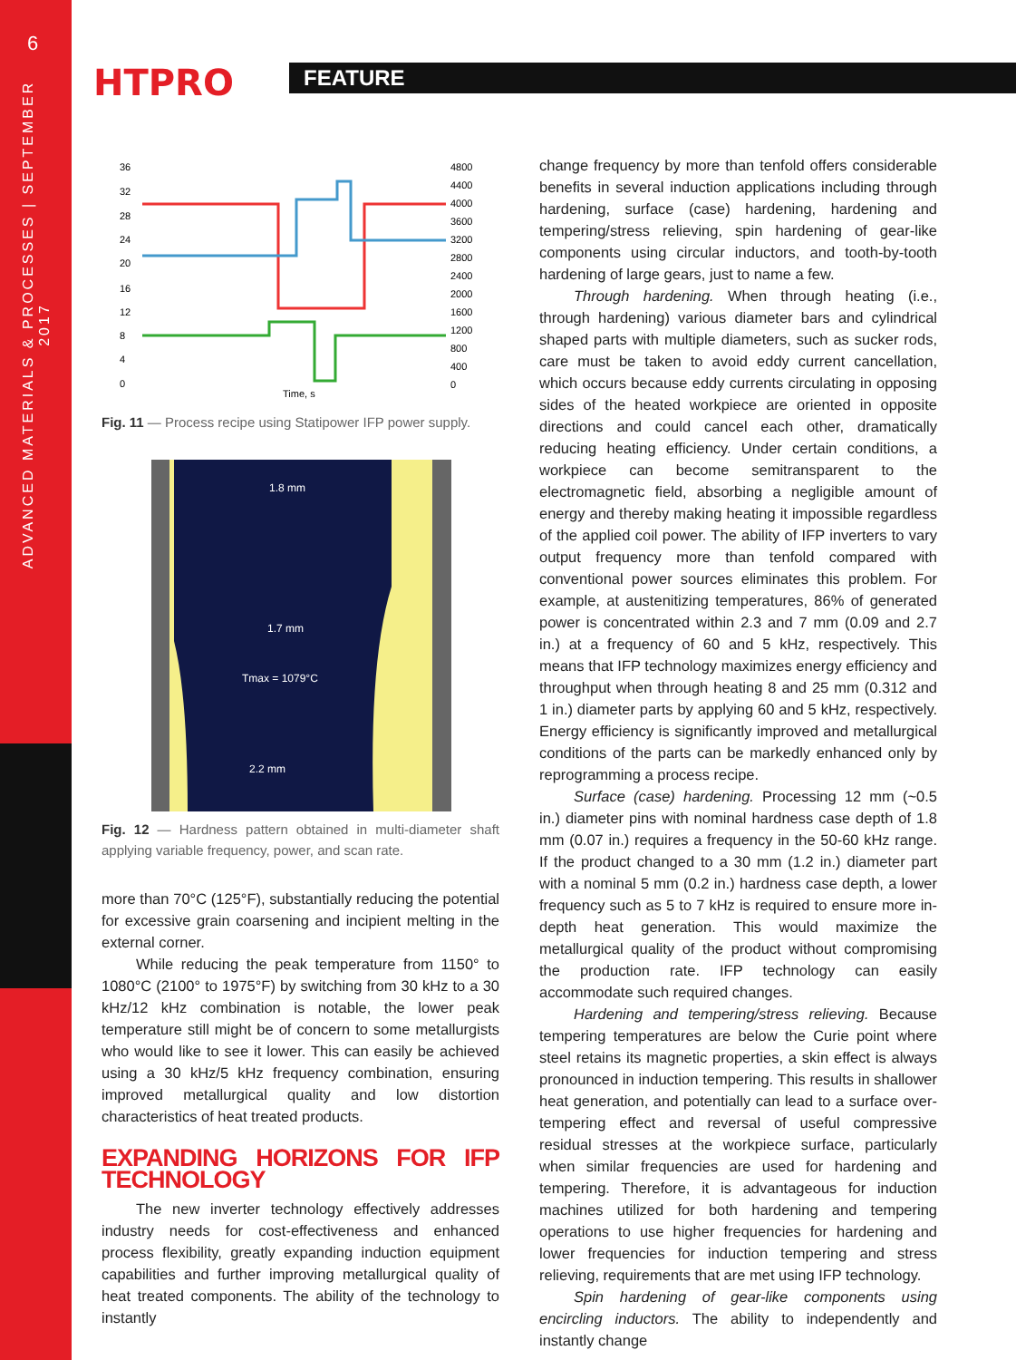6
ADVANCED MATERIALS & PROCESSES | SEPTEMBER 2017
HTPRO FEATURE
36
32
28
24
20
16
12
8
4
0
4800
4400
4000
3600
3200
2800
2400
2000
1600
1200
800
400
0
Time, s
Fig. 11 — Process recipe using Statipower IFP power supply.
1.8 mm
1.7 mm
Tmax = 1079°C
2.2 mm
Fig. 12 — Hardness pattern obtained in multi-diameter shaft applying variable frequency, power, and scan rate.
more than 70°C (125°F), substantially reducing the potential for excessive grain coarsening and incipient melting in the external corner.
While reducing the peak temperature from 1150° to 1080°C (2100° to 1975°F) by switching from 30 kHz to a 30 kHz/12 kHz combination is notable, the lower peak temperature still might be of concern to some metallurgists who would like to see it lower. This can easily be achieved using a 30 kHz/5 kHz frequency combination, ensuring improved metallurgical quality and low distortion characteristics of heat treated products.
EXPANDING HORIZONS FOR IFP TECHNOLOGY
The new inverter technology effectively addresses industry needs for cost-effectiveness and enhanced process flexibility, greatly expanding induction equipment capabilities and further improving metallurgical quality of heat treated components. The ability of the technology to instantly
change frequency by more than tenfold offers considerable benefits in several induction applications including through hardening, surface (case) hardening, hardening and tempering/stress relieving, spin hardening of gear-like components using circular inductors, and tooth-by-tooth hardening of large gears, just to name a few.
Through hardening. When through heating (i.e., through hardening) various diameter bars and cylindrical shaped parts with multiple diameters, such as sucker rods, care must be taken to avoid eddy current cancellation, which occurs because eddy currents circulating in opposing sides of the heated workpiece are oriented in opposite directions and could cancel each other, dramatically reducing heating efficiency. Under certain conditions, a workpiece can become semitransparent to the electromagnetic field, absorbing a negligible amount of energy and thereby making heating it impossible regardless of the applied coil power. The ability of IFP inverters to vary output frequency more than tenfold compared with conventional power sources eliminates this problem. For example, at austenitizing temperatures, 86% of generated power is concentrated within 2.3 and 7 mm (0.09 and 2.7 in.) at a frequency of 60 and 5 kHz, respectively. This means that IFP technology maximizes energy efficiency and throughput when through heating 8 and 25 mm (0.312 and 1 in.) diameter parts by applying 60 and 5 kHz, respectively. Energy efficiency is significantly improved and metallurgical conditions of the parts can be markedly enhanced only by reprogramming a process recipe.
Surface (case) hardening. Processing 12 mm (~0.5 in.) diameter pins with nominal hardness case depth of 1.8 mm (0.07 in.) requires a frequency in the 50-60 kHz range. If the product changed to a 30 mm (1.2 in.) diameter part with a nominal 5 mm (0.2 in.) hardness case depth, a lower frequency such as 5 to 7 kHz is required to ensure more in-depth heat generation. This would maximize the metallurgical quality of the product without compromising the production rate. IFP technology can easily accommodate such required changes.
Hardening and tempering/stress relieving. Because tempering temperatures are below the Curie point where steel retains its magnetic properties, a skin effect is always pronounced in induction tempering. This results in shallower heat generation, and potentially can lead to a surface over-tempering effect and reversal of useful compressive residual stresses at the workpiece surface, particularly when similar frequencies are used for hardening and tempering. Therefore, it is advantageous for induction machines utilized for both hardening and tempering operations to use higher frequencies for hardening and lower frequencies for induction tempering and stress relieving, requirements that are met using IFP technology.
Spin hardening of gear-like components using encircling inductors. The ability to independently and instantly change